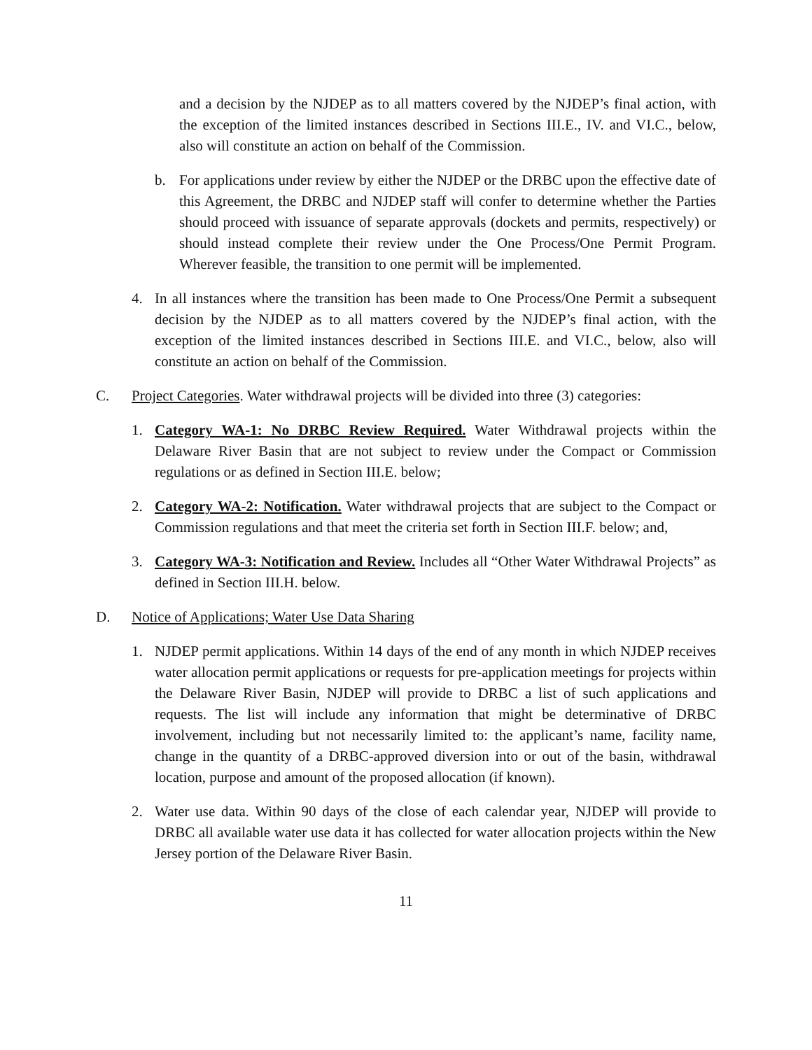and a decision by the NJDEP as to all matters covered by the NJDEP’s final action, with the exception of the limited instances described in Sections III.E., IV. and VI.C., below, also will constitute an action on behalf of the Commission.
b. For applications under review by either the NJDEP or the DRBC upon the effective date of this Agreement, the DRBC and NJDEP staff will confer to determine whether the Parties should proceed with issuance of separate approvals (dockets and permits, respectively) or should instead complete their review under the One Process/One Permit Program. Wherever feasible, the transition to one permit will be implemented.
4. In all instances where the transition has been made to One Process/One Permit a subsequent decision by the NJDEP as to all matters covered by the NJDEP’s final action, with the exception of the limited instances described in Sections III.E. and VI.C., below, also will constitute an action on behalf of the Commission.
C. Project Categories. Water withdrawal projects will be divided into three (3) categories:
1. Category WA-1: No DRBC Review Required. Water Withdrawal projects within the Delaware River Basin that are not subject to review under the Compact or Commission regulations or as defined in Section III.E. below;
2. Category WA-2: Notification. Water withdrawal projects that are subject to the Compact or Commission regulations and that meet the criteria set forth in Section III.F. below; and,
3. Category WA-3: Notification and Review. Includes all “Other Water Withdrawal Projects” as defined in Section III.H. below.
D. Notice of Applications; Water Use Data Sharing
1. NJDEP permit applications. Within 14 days of the end of any month in which NJDEP receives water allocation permit applications or requests for pre-application meetings for projects within the Delaware River Basin, NJDEP will provide to DRBC a list of such applications and requests. The list will include any information that might be determinative of DRBC involvement, including but not necessarily limited to: the applicant’s name, facility name, change in the quantity of a DRBC-approved diversion into or out of the basin, withdrawal location, purpose and amount of the proposed allocation (if known).
2. Water use data. Within 90 days of the close of each calendar year, NJDEP will provide to DRBC all available water use data it has collected for water allocation projects within the New Jersey portion of the Delaware River Basin.
11